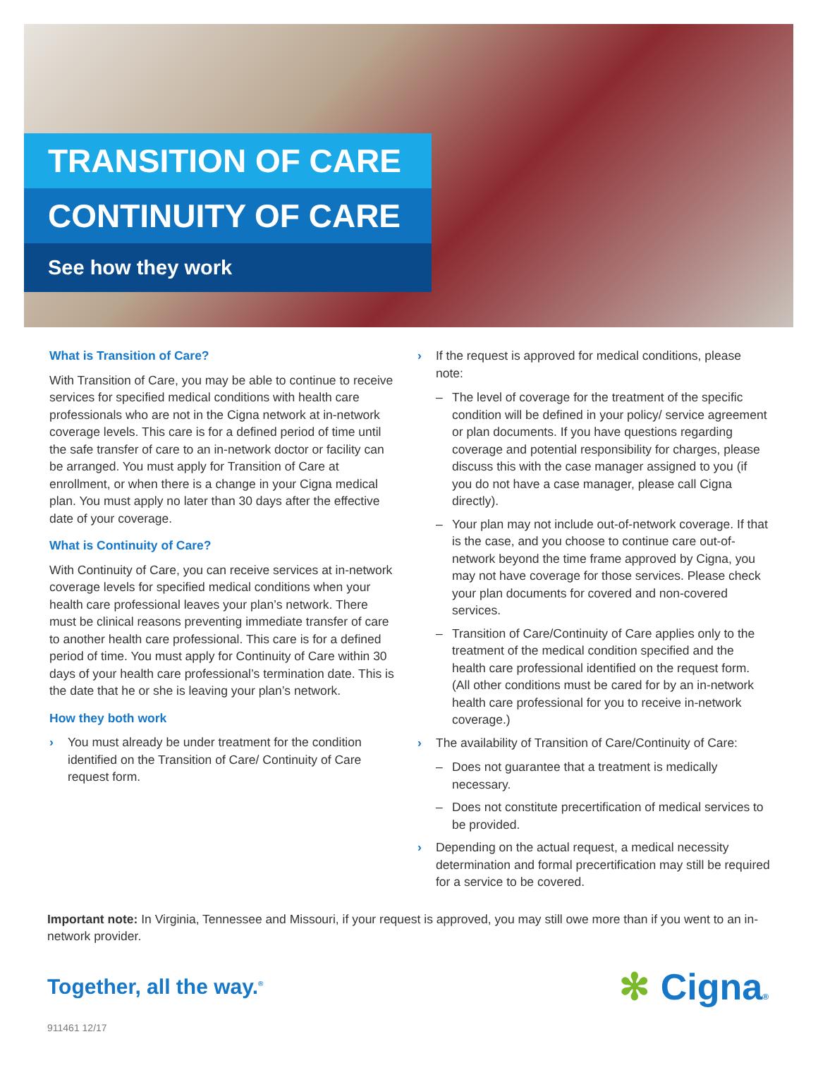TRANSITION OF CARE
CONTINUITY OF CARE
See how they work
What is Transition of Care?
With Transition of Care, you may be able to continue to receive services for specified medical conditions with health care professionals who are not in the Cigna network at in-network coverage levels. This care is for a defined period of time until the safe transfer of care to an in-network doctor or facility can be arranged. You must apply for Transition of Care at enrollment, or when there is a change in your Cigna medical plan. You must apply no later than 30 days after the effective date of your coverage.
What is Continuity of Care?
With Continuity of Care, you can receive services at in-network coverage levels for specified medical conditions when your health care professional leaves your plan’s network. There must be clinical reasons preventing immediate transfer of care to another health care professional. This care is for a defined period of time. You must apply for Continuity of Care within 30 days of your health care professional’s termination date. This is the date that he or she is leaving your plan’s network.
How they both work
› You must already be under treatment for the condition identified on the Transition of Care/ Continuity of Care request form.
› If the request is approved for medical conditions, please note:
– The level of coverage for the treatment of the specific condition will be defined in your policy/ service agreement or plan documents. If you have questions regarding coverage and potential responsibility for charges, please discuss this with the case manager assigned to you (if you do not have a case manager, please call Cigna directly).
– Your plan may not include out-of-network coverage. If that is the case, and you choose to continue care out-of-network beyond the time frame approved by Cigna, you may not have coverage for those services. Please check your plan documents for covered and non-covered services.
– Transition of Care/Continuity of Care applies only to the treatment of the medical condition specified and the health care professional identified on the request form. (All other conditions must be cared for by an in-network health care professional for you to receive in-network coverage.)
› The availability of Transition of Care/Continuity of Care:
– Does not guarantee that a treatment is medically necessary.
– Does not constitute precertification of medical services to be provided.
› Depending on the actual request, a medical necessity determination and formal precertification may still be required for a service to be covered.
Important note: In Virginia, Tennessee and Missouri, if your request is approved, you may still owe more than if you went to an in-network provider.
Together, all the way.<sup>®</sup>
✻ Cigna®
911461 12/17